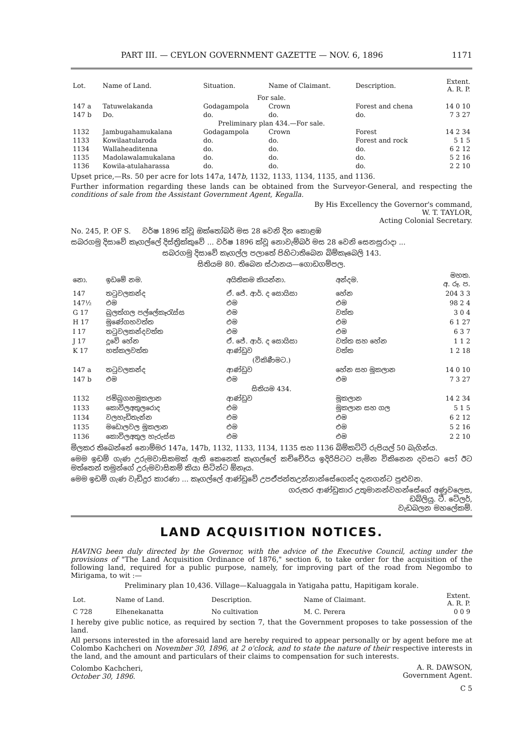PART III. — CEYLON GOVERNMENT GAZETTE — NOV. 6, 1896 1171
| Lot. | Name of Land. | Situation. | Name of Claimant. | Description. | Extent. A. R. P. |
| --- | --- | --- | --- | --- | --- |
| For sale. | | | | | |
| 147 a | Tatuwelakanda | Godagampola | Crown | Forest and chena | 14 0 10 |
| 147 b | Do. | do. | do. | do. | 7 3 27 |
| Preliminary plan 434.—For sale. | | | | | |
| 1132 | Jambugahamukalana | Godagampola | Crown | Forest | 14 2 34 |
| 1133 | Kowilaatularoda | do. | do. | Forest and rock | 5 1 5 |
| 1134 | Wallaheaditenna | do. | do. | do. | 6 2 12 |
| 1135 | Madolawalamukalana | do. | do. | do. | 5 2 16 |
| 1136 | Kowila-atulaharassa | do. | do. | do. | 2 2 10 |
Upset price,—Rs. 50 per acre for lots 147a, 147b, 1132, 1133, 1134, 1135, and 1136.
Further information regarding these lands can be obtained from the Surveyor-General, and respecting the conditions of sale from the Assistant Government Agent, Kegalla.
By His Excellency the Governor's command,
W. T. TAYLOR,
Acting Colonial Secretary.
No. 245, P. OF S. වර්ෂ 1896 ක්වූ ඔක්තෝබර් මස 28 වෙනි දින කොළඹ
සබරගමු දිසාවේ කෑගල්ලේ දිස්ත්‍රික්කුවේ ... වර්ෂ 1896 ක්වූ නොවැම්බර් මස 28 වෙනි සෙනසුරාදා ...
සබරගමු දිසාවේ කෑගල්ල පලාතේ පිහිටාතිබෙන බිම්කෑබෙලි 143.
සිතියම 80. තිබෙන ස්ථානය—ගොඩගම්පල.
| නො. | ඉඩමේ නම. | අයිතිකම කියන්නා. | අන්දම. | මහත. අ. රූ. ප. |
| --- | --- | --- | --- | --- |
| 147 | තටුවලකන්ද | ඒ. ජේ. ආර්. ද සොයිසා | හේන | 204 3 3 |
| 147½ | එම | එම | එම | 98 2 4 |
| G 17 | බුලත්ගල පල්ලේකෑරැස්ස | එම | වත්ත | 3 0 4 |
| H 17 | මුණේගහවත්ත | එම | එම | 6 1 27 |
| I 17 | තටුවලකන්දවත්ත | එම | එම | 6 3 7 |
| J 17 | දූවේ හේන | ඒ. ජේ. ආර්. ද සොයිසා | වත්ත සහ හේන | 1 1 2 |
| K 17 | හත්කලවත්ත | ආණ්ඩුව | වත්ත | 1 2 18 |
| (විකිණීමට.) | | | | |
| 147 a | තටුවලකන්ද | ආණ්ඩුව | හේන සහ මූකලාන | 14 0 10 |
| 147 b | එම | එම | එම | 7 3 27 |
| සිතියම 434. | | | | |
| 1132 | ජම්බුගහමූකලාන | ආණ්ඩුව | මූකලාන | 14 2 34 |
| 1133 | කොවිලඅතුලරොද | එම | මූකලාන සහ ගල | 5 1 5 |
| 1134 | වලහැඩිතැන්න | එම | එම | 6 2 12 |
| 1135 | මඩොලවල මූකලාන | එම | එම | 5 2 16 |
| 1136 | කොවිලඅතුල හැරුස්ස | එම | එම | 2 2 10 |
මිලකර තිබෙන්නේ නොම්මර 147a, 147b, 1132, 1133, 1134, 1135 සහ 1136 බිම්කට්ටි රුපියල් 50 බැගින්ය.
මෙම ඉඩම් ගැණ උරුමවාසිකමක් ඇති කෙනෙක් කෑගල්ලේ කච්චේරිය ඉදිරිපිටට පැමින විකිනෙන දවසට පෝ ඊට මත්තෙන් තමුන්ගේ උරුමවාසිකම් කියා සිටින්ට ඕනෑය.
මෙම ඉඩම් ගැණ වැඩිදුර කාරණා ... කෑගල්ලේ ආණ්ඩුවේ උපඒජන්තඋන්නාන්සේගෙන්ද දැනගන්ට පුළුවන.
ගරුතර ආණ්ඩුකාර උතුමානන්වහන්සේගේ අණුවලෙස,
ඩබ්ලියු. ටී. ටේලර්,
වැඩබලන මහලේකම්.
LAND ACQUISITION NOTICES.
HAVING been duly directed by the Governor, with the advice of the Executive Council, acting under the provisions of "The Land Acquisition Ordinance of 1876," section 6, to take order for the acquisition of the following land, required for a public purpose, namely, for improving part of the road from Negombo to Mirigama, to wit :—
Preliminary plan 10,436. Village—Kaluaggala in Yatigaha pattu, Hapitigam korale.
| Lot. | Name of Land. | Description. | Name of Claimant. | Extent. A. R. P. |
| --- | --- | --- | --- | --- |
| C 728 | Elhenekanatta | No cultivation | M. C. Perera | 0 0 9 |
I hereby give public notice, as required by section 7, that the Government proposes to take possession of the land.
All persons interested in the aforesaid land are hereby required to appear personally or by agent before me at Colombo Kachcheri on November 30, 1896, at 2 o'clock, and to state the nature of their respective interests in the land, and the amount and particulars of their claims to compensation for such interests.
Colombo Kachcheri,
October 30, 1896.
A. R. DAWSON,
Government Agent.
C 5